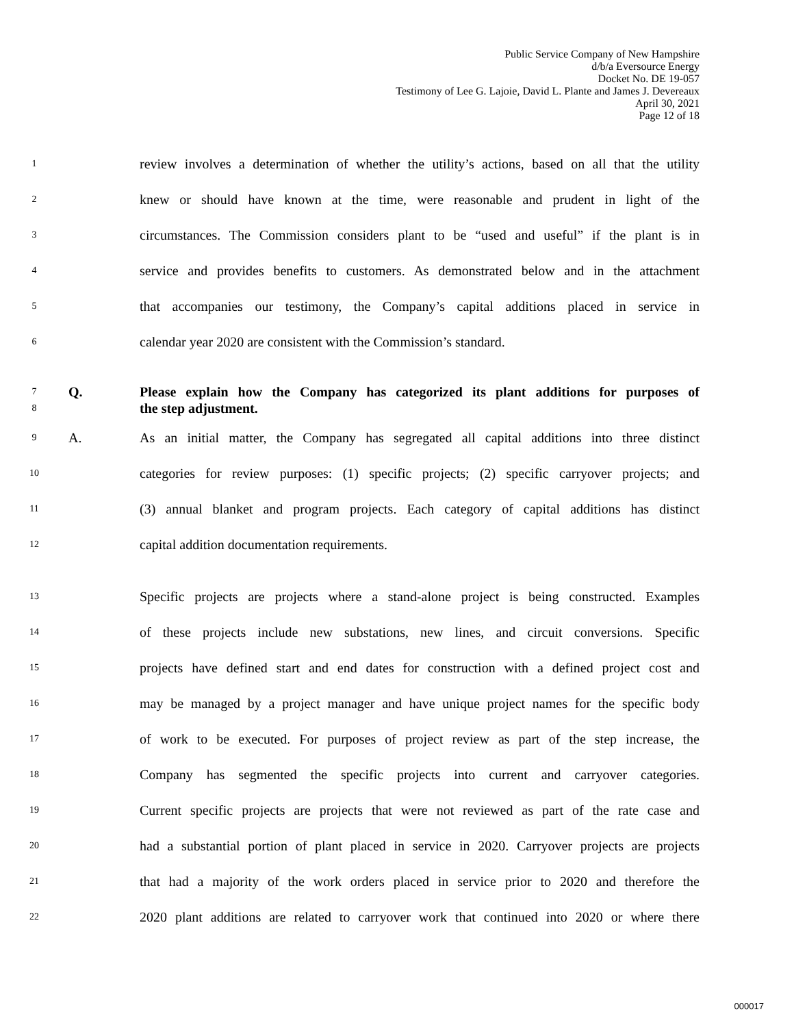Public Service Company of New Hampshire
d/b/a Eversource Energy
Docket No. DE 19-057
Testimony of Lee G. Lajoie, David L. Plante and James J. Devereaux
April 30, 2021
Page 12 of 18
1 review involves a determination of whether the utility’s actions, based on all that the utility
2 knew or should have known at the time, were reasonable and prudent in light of the
3 circumstances. The Commission considers plant to be “used and useful” if the plant is in
4 service and provides benefits to customers. As demonstrated below and in the attachment
5 that accompanies our testimony, the Company’s capital additions placed in service in
6 calendar year 2020 are consistent with the Commission’s standard.
7 Q. Please explain how the Company has categorized its plant additions for purposes of
8 the step adjustment.
9 A. As an initial matter, the Company has segregated all capital additions into three distinct
10 categories for review purposes: (1) specific projects; (2) specific carryover projects; and
11 (3) annual blanket and program projects. Each category of capital additions has distinct
12 capital addition documentation requirements.
13 Specific projects are projects where a stand-alone project is being constructed. Examples
14 of these projects include new substations, new lines, and circuit conversions. Specific
15 projects have defined start and end dates for construction with a defined project cost and
16 may be managed by a project manager and have unique project names for the specific body
17 of work to be executed. For purposes of project review as part of the step increase, the
18 Company has segmented the specific projects into current and carryover categories.
19 Current specific projects are projects that were not reviewed as part of the rate case and
20 had a substantial portion of plant placed in service in 2020. Carryover projects are projects
21 that had a majority of the work orders placed in service prior to 2020 and therefore the
22 2020 plant additions are related to carryover work that continued into 2020 or where there
000017